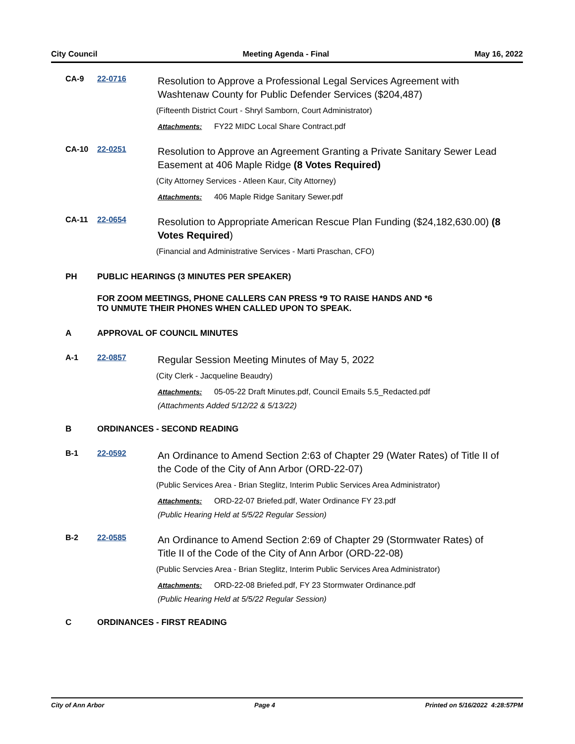City Council Meeting Agenda - Final May 16, 2022
CA-9 22-0716
Resolution to Approve a Professional Legal Services Agreement with Washtenaw County for Public Defender Services ($204,487)
(Fifteenth District Court - Shryl Samborn, Court Administrator)
Attachments: FY22 MIDC Local Share Contract.pdf
CA-10 22-0251
Resolution to Approve an Agreement Granting a Private Sanitary Sewer Lead Easement at 406 Maple Ridge (8 Votes Required)
(City Attorney Services - Atleen Kaur, City Attorney)
Attachments: 406 Maple Ridge Sanitary Sewer.pdf
CA-11 22-0654
Resolution to Appropriate American Rescue Plan Funding ($24,182,630.00) (8 Votes Required)
(Financial and Administrative Services - Marti Praschan, CFO)
PH PUBLIC HEARINGS (3 MINUTES PER SPEAKER)
FOR ZOOM MEETINGS, PHONE CALLERS CAN PRESS *9 TO RAISE HANDS AND *6
TO UNMUTE THEIR PHONES WHEN CALLED UPON TO SPEAK.
A APPROVAL OF COUNCIL MINUTES
A-1 22-0857
Regular Session Meeting Minutes of May 5, 2022
(City Clerk - Jacqueline Beaudry)
Attachments: 05-05-22 Draft Minutes.pdf, Council Emails 5.5_Redacted.pdf
(Attachments Added 5/12/22 & 5/13/22)
B ORDINANCES - SECOND READING
B-1 22-0592
An Ordinance to Amend Section 2:63 of Chapter 29 (Water Rates) of Title II of the Code of the City of Ann Arbor (ORD-22-07)
(Public Services Area - Brian Steglitz, Interim Public Services Area Administrator)
Attachments: ORD-22-07 Briefed.pdf, Water Ordinance FY 23.pdf
(Public Hearing Held at 5/5/22 Regular Session)
B-2 22-0585
An Ordinance to Amend Section 2:69 of Chapter 29 (Stormwater Rates) of Title II of the Code of the City of Ann Arbor (ORD-22-08)
(Public Servcies Area - Brian Steglitz, Interim Public Services Area Administrator)
Attachments: ORD-22-08 Briefed.pdf, FY 23 Stormwater Ordinance.pdf
(Public Hearing Held at 5/5/22 Regular Session)
C ORDINANCES - FIRST READING
City of Ann Arbor Page 4 Printed on 5/16/2022 4:28:57PM